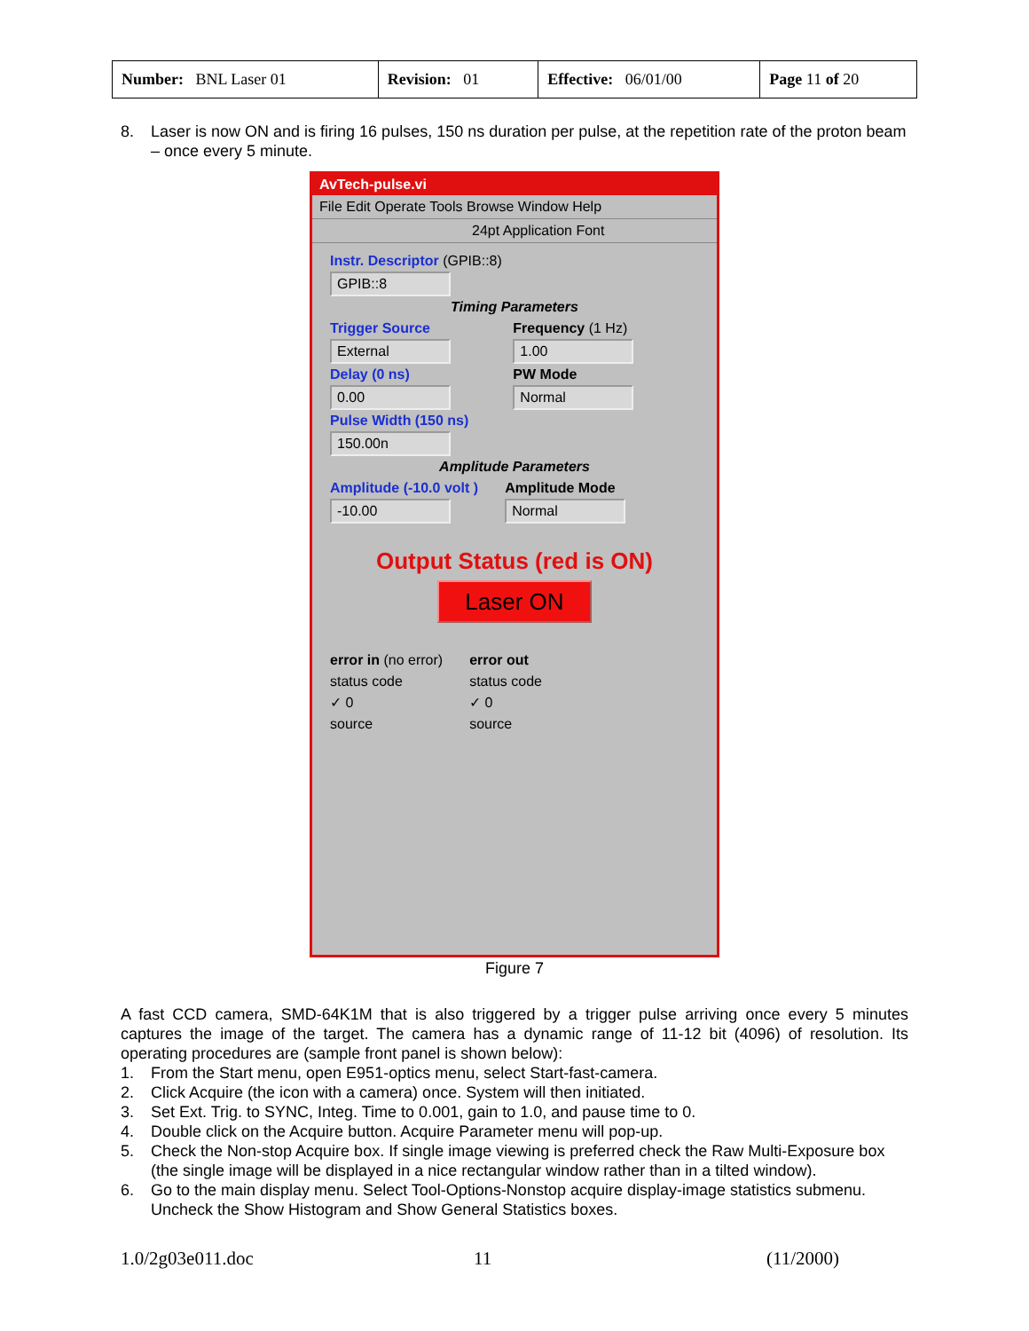| Number: BNL Laser 01 | Revision: 01 | Effective: 06/01/00 | Page 11 of 20 |
8. Laser is now ON and is firing 16 pulses, 150 ns duration per pulse, at the repetition rate of the proton beam – once every 5 minute.
AvTech-pulse.vi
File Edit Operate Tools Browse Window Help
24pt Application Font
Instr. Descriptor (GPIB::8)
GPIB::8
Timing Parameters
Trigger Source
External
Delay (0 ns)
0.00
Pulse Width (150 ns)
150.00n
Frequency (1 Hz)
1.00
PW Mode
Normal
Amplitude Parameters
Amplitude (-10.0 volt )
-10.00
Amplitude Mode
Normal
Output Status (red is ON)
Laser ON
error in (no error)
status code
✓ 0
source
error out
status code
✓ 0
source
Figure 7
A fast CCD camera, SMD-64K1M that is also triggered by a trigger pulse arriving once every 5 minutes captures the image of the target. The camera has a dynamic range of 11-12 bit (4096) of resolution. Its operating procedures are (sample front panel is shown below):
1. From the Start menu, open E951-optics menu, select Start-fast-camera.
2. Click Acquire (the icon with a camera) once. System will then initiated.
3. Set Ext. Trig. to SYNC, Integ. Time to 0.001, gain to 1.0, and pause time to 0.
4. Double click on the Acquire button. Acquire Parameter menu will pop-up.
5. Check the Non-stop Acquire box. If single image viewing is preferred check the Raw Multi-Exposure box (the single image will be displayed in a nice rectangular window rather than in a tilted window).
6. Go to the main display menu. Select Tool-Options-Nonstop acquire display-image statistics submenu. Uncheck the Show Histogram and Show General Statistics boxes.
1.0/2g03e011.doc 11 (11/2000)